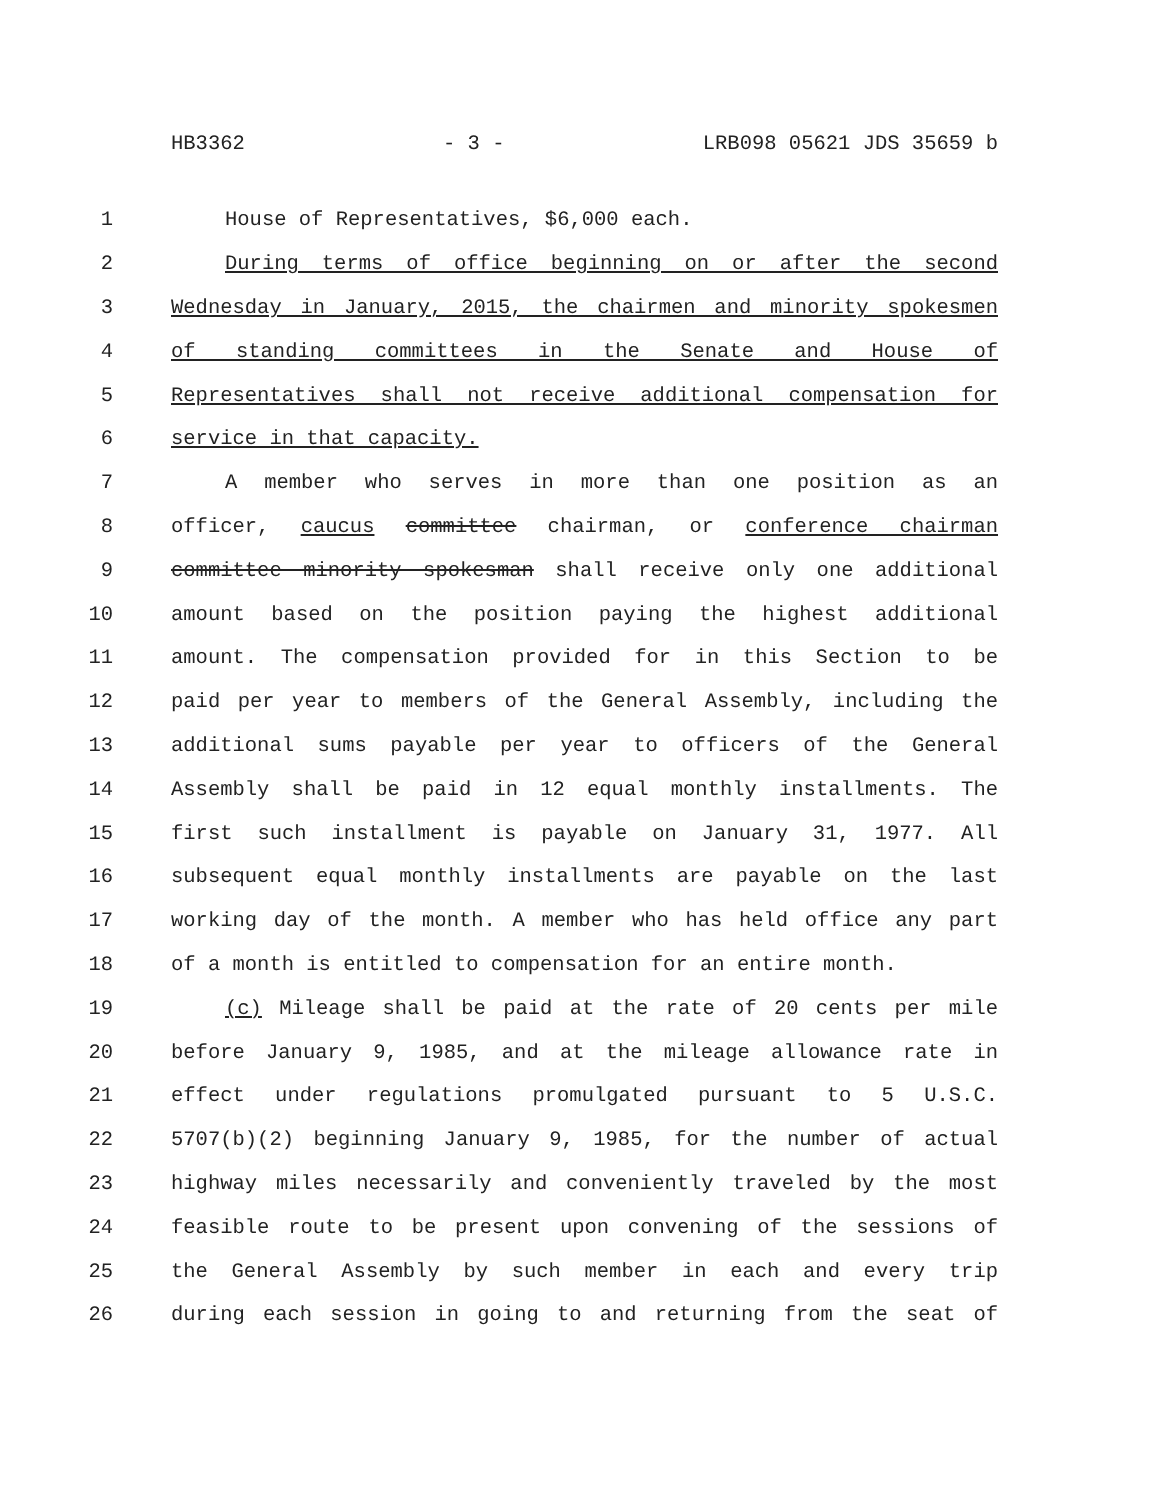HB3362 - 3 - LRB098 05621 JDS 35659 b
1 House of Representatives, $6,000 each.
2 During terms of office beginning on or after the second
3 Wednesday in January, 2015, the chairmen and minority spokesmen
4 of standing committees in the Senate and House of
5 Representatives shall not receive additional compensation for
6 service in that capacity.
7 A member who serves in more than one position as an
8 officer, caucus committee chairman, or conference chairman
9 committee minority spokesman shall receive only one additional
10 amount based on the position paying the highest additional
11 amount. The compensation provided for in this Section to be
12 paid per year to members of the General Assembly, including the
13 additional sums payable per year to officers of the General
14 Assembly shall be paid in 12 equal monthly installments. The
15 first such installment is payable on January 31, 1977. All
16 subsequent equal monthly installments are payable on the last
17 working day of the month. A member who has held office any part
18 of a month is entitled to compensation for an entire month.
19 (c) Mileage shall be paid at the rate of 20 cents per mile
20 before January 9, 1985, and at the mileage allowance rate in
21 effect under regulations promulgated pursuant to 5 U.S.C.
22 5707(b)(2) beginning January 9, 1985, for the number of actual
23 highway miles necessarily and conveniently traveled by the most
24 feasible route to be present upon convening of the sessions of
25 the General Assembly by such member in each and every trip
26 during each session in going to and returning from the seat of